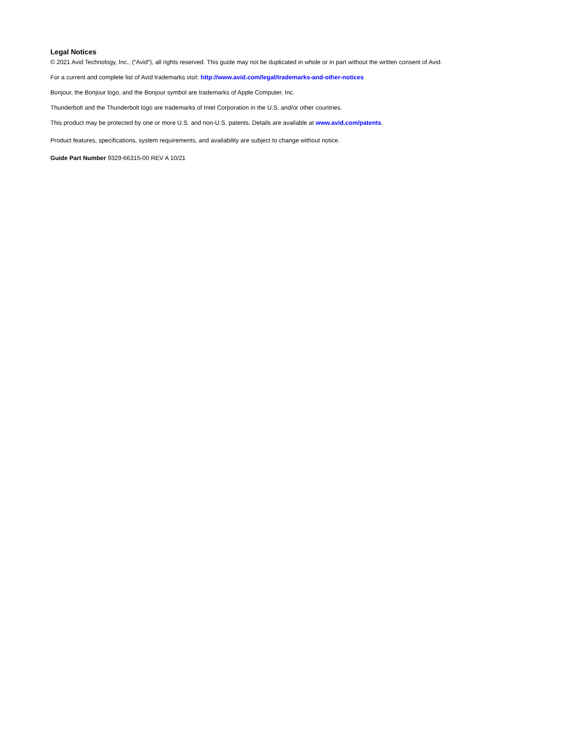Legal Notices
© 2021 Avid Technology, Inc., (“Avid”), all rights reserved. This guide may not be duplicated in whole or in part without the written consent of Avid.
For a current and complete list of Avid trademarks visit: http://www.avid.com/legal/trademarks-and-other-notices
Bonjour, the Bonjour logo, and the Bonjour symbol are trademarks of Apple Computer, Inc.
Thunderbolt and the Thunderbolt logo are trademarks of Intel Corporation in the U.S. and/or other countries.
This product may be protected by one or more U.S. and non-U.S. patents. Details are available at www.avid.com/patents.
Product features, specifications, system requirements, and availability are subject to change without notice.
Guide Part Number 9329-66315-00 REV A 10/21